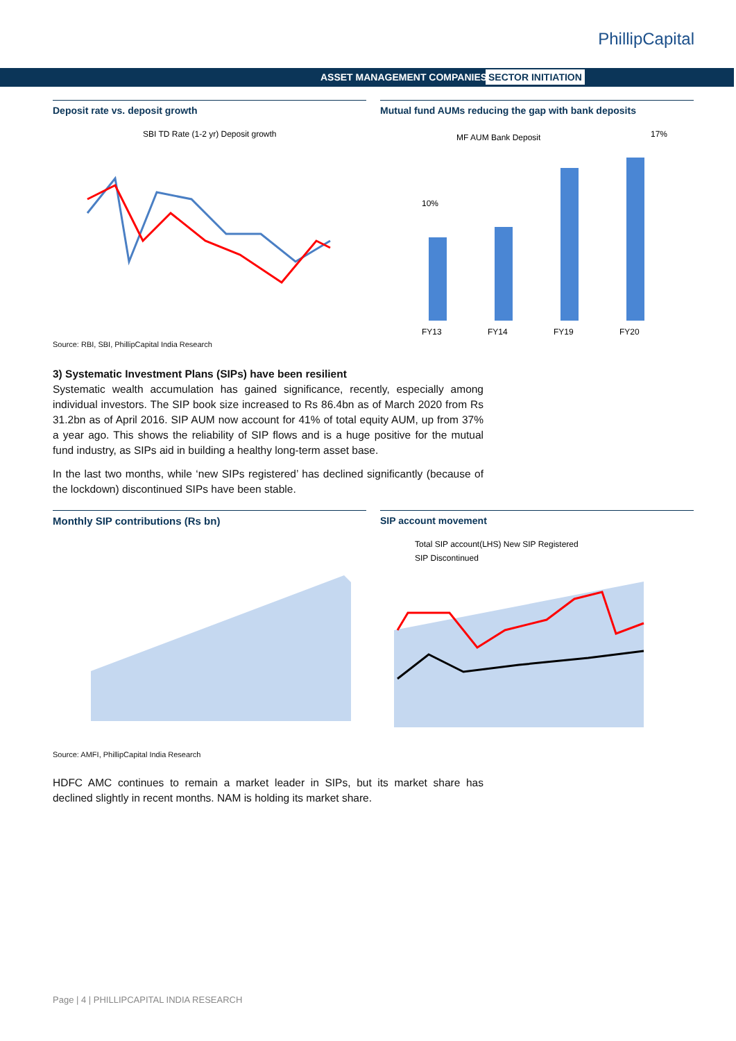PhillipCapital
ASSET MANAGEMENT COMPANIES SECTOR INITIATION
Deposit rate vs. deposit growth
SBI TD Rate (1-2 yr) Deposit growth
Mutual fund AUMs reducing the gap with bank deposits
MF AUM Bank Deposit
17%
10%
FY13
FY14
FY19
FY20
Source: RBI, SBI, PhillipCapital India Research
3) Systematic Investment Plans (SIPs) have been resilient
Systematic wealth accumulation has gained significance, recently, especially among individual investors. The SIP book size increased to Rs 86.4bn as of March 2020 from Rs 31.2bn as of April 2016. SIP AUM now account for 41% of total equity AUM, up from 37% a year ago. This shows the reliability of SIP flows and is a huge positive for the mutual fund industry, as SIPs aid in building a healthy long-term asset base.
In the last two months, while ‘new SIPs registered’ has declined significantly (because of the lockdown) discontinued SIPs have been stable.
Monthly SIP contributions (Rs bn)
SIP account movement
Total SIP account(LHS) New SIP Registered
SIP Discontinued
Source: AMFI, PhillipCapital India Research
HDFC AMC continues to remain a market leader in SIPs, but its market share has declined slightly in recent months. NAM is holding its market share.
Page | 4 | PHILLIPCAPITAL INDIA RESEARCH